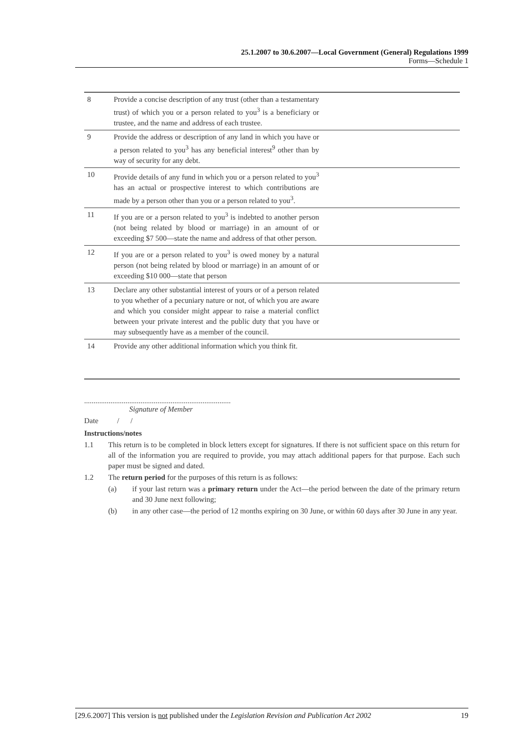25.1.2007 to 30.6.2007—Local Government (General) Regulations 1999
Forms—Schedule 1
| 8 | Provide a concise description of any trust (other than a testamentary trust) of which you or a person related to you<sup>3</sup> is a beneficiary or trustee, and the name and address of each trustee. | |
| 9 | Provide the address or description of any land in which you have or a person related to you<sup>3</sup> has any beneficial interest<sup>9</sup> other than by way of security for any debt. | |
| 10 | Provide details of any fund in which you or a person related to you<sup>3</sup> has an actual or prospective interest to which contributions are made by a person other than you or a person related to you<sup>3</sup>. | |
| 11 | If you are or a person related to you<sup>3</sup> is indebted to another person (not being related by blood or marriage) in an amount of or exceeding $7 500—state the name and address of that other person. | |
| 12 | If you are or a person related to you<sup>3</sup> is owed money by a natural person (not being related by blood or marriage) in an amount of or exceeding $10 000—state that person | |
| 13 | Declare any other substantial interest of yours or of a person related to you whether of a pecuniary nature or not, of which you are aware and which you consider might appear to raise a material conflict between your private interest and the public duty that you have or may subsequently have as a member of the council. | |
| 14 | Provide any other additional information which you think fit. | |
..............................................................................
Signature of Member
Date / /
Instructions/notes
1.1 This return is to be completed in block letters except for signatures. If there is not sufficient space on this return for all of the information you are required to provide, you may attach additional papers for that purpose. Each such paper must be signed and dated.
1.2 The return period for the purposes of this return is as follows:
(a) if your last return was a primary return under the Act—the period between the date of the primary return and 30 June next following;
(b) in any other case—the period of 12 months expiring on 30 June, or within 60 days after 30 June in any year.
[29.6.2007] This version is not published under the Legislation Revision and Publication Act 2002 19